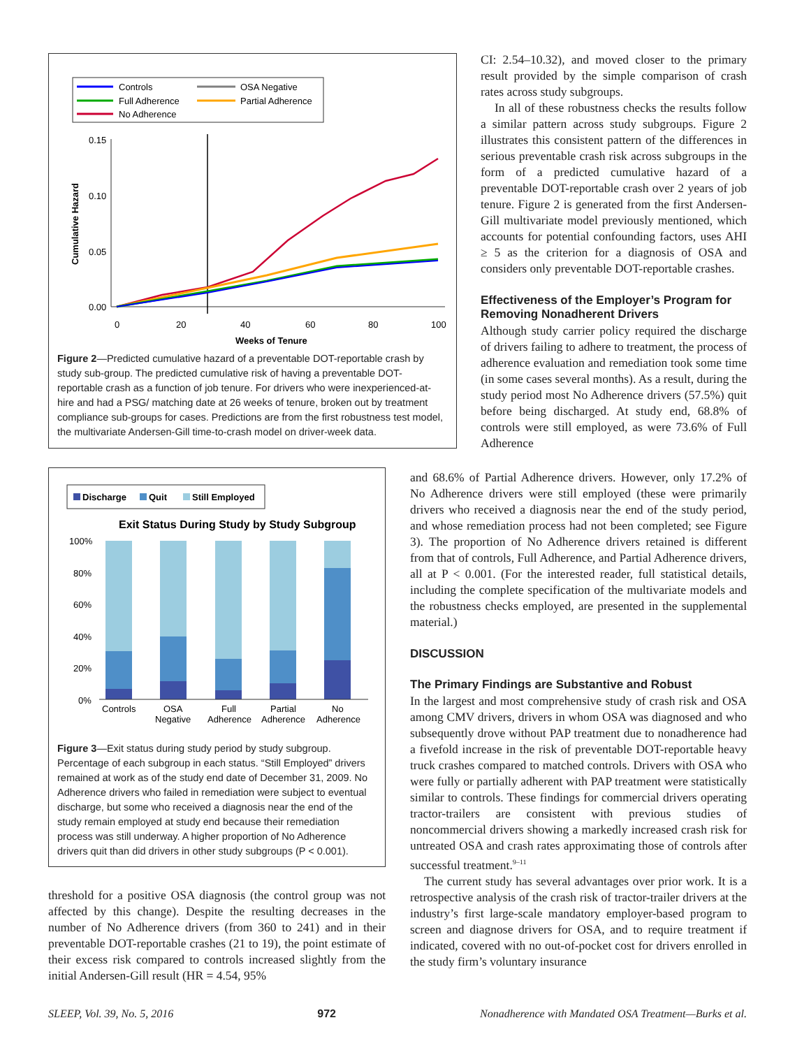Controls
OSA Negative
Full Adherence
Partial Adherence
No Adherence
0.15
0.10
0.05
0.00
0
20
40
60
80
100
Weeks of Tenure
Cumulative Hazard
Figure 2—Predicted cumulative hazard of a preventable DOT-reportable crash by study sub-group. The predicted cumulative risk of having a preventable DOT-reportable crash as a function of job tenure. For drivers who were inexperienced-at-hire and had a PSG/ matching date at 26 weeks of tenure, broken out by treatment compliance sub-groups for cases. Predictions are from the first robustness test model, the multivariate Andersen-Gill time-to-crash model on driver-week data.
Discharge
Quit
Still Employed
Exit Status During Study by Study Subgroup
100%
80%
60%
40%
20%
0%
Controls
OSA
Negative
Full
Adherence
Partial
Adherence
No
Adherence
Figure 3—Exit status during study period by study subgroup. Percentage of each subgroup in each status. “Still Employed” drivers remained at work as of the study end date of December 31, 2009. No Adherence drivers who failed in remediation were subject to eventual discharge, but some who received a diagnosis near the end of the study remain employed at study end because their remediation process was still underway. A higher proportion of No Adherence drivers quit than did drivers in other study subgroups (P < 0.001).
threshold for a positive OSA diagnosis (the control group was not affected by this change). Despite the resulting decreases in the number of No Adherence drivers (from 360 to 241) and in their preventable DOT-reportable crashes (21 to 19), the point estimate of their excess risk compared to controls increased slightly from the initial Andersen-Gill result (HR = 4.54, 95%
CI: 2.54–10.32), and moved closer to the primary result provided by the simple comparison of crash rates across study subgroups.
In all of these robustness checks the results follow a similar pattern across study subgroups. Figure 2 illustrates this consistent pattern of the differences in serious preventable crash risk across subgroups in the form of a predicted cumulative hazard of a preventable DOT-reportable crash over 2 years of job tenure. Figure 2 is generated from the first Andersen-Gill multivariate model previously mentioned, which accounts for potential confounding factors, uses AHI ≥ 5 as the criterion for a diagnosis of OSA and considers only preventable DOT-reportable crashes.
Effectiveness of the Employer’s Program for Removing Nonadherent Drivers
Although study carrier policy required the discharge of drivers failing to adhere to treatment, the process of adherence evaluation and remediation took some time (in some cases several months). As a result, during the study period most No Adherence drivers (57.5%) quit before being discharged. At study end, 68.8% of controls were still employed, as were 73.6% of Full Adherence
and 68.6% of Partial Adherence drivers. However, only 17.2% of No Adherence drivers were still employed (these were primarily drivers who received a diagnosis near the end of the study period, and whose remediation process had not been completed; see Figure 3). The proportion of No Adherence drivers retained is different from that of controls, Full Adherence, and Partial Adherence drivers, all at P < 0.001. (For the interested reader, full statistical details, including the complete specification of the multivariate models and the robustness checks employed, are presented in the supplemental material.)
DISCUSSION
The Primary Findings are Substantive and Robust
In the largest and most comprehensive study of crash risk and OSA among CMV drivers, drivers in whom OSA was diagnosed and who subsequently drove without PAP treatment due to nonadherence had a fivefold increase in the risk of preventable DOT-reportable heavy truck crashes compared to matched controls. Drivers with OSA who were fully or partially adherent with PAP treatment were statistically similar to controls. These findings for commercial drivers operating tractor-trailers are consistent with previous studies of noncommercial drivers showing a markedly increased crash risk for untreated OSA and crash rates approximating those of controls after successful treatment.<sup>9–11</sup>
The current study has several advantages over prior work. It is a retrospective analysis of the crash risk of tractor-trailer drivers at the industry’s first large-scale mandatory employer-based program to screen and diagnose drivers for OSA, and to require treatment if indicated, covered with no out-of-pocket cost for drivers enrolled in the study firm’s voluntary insurance
SLEEP, Vol. 39, No. 5, 2016 972 Nonadherence with Mandated OSA Treatment—Burks et al.